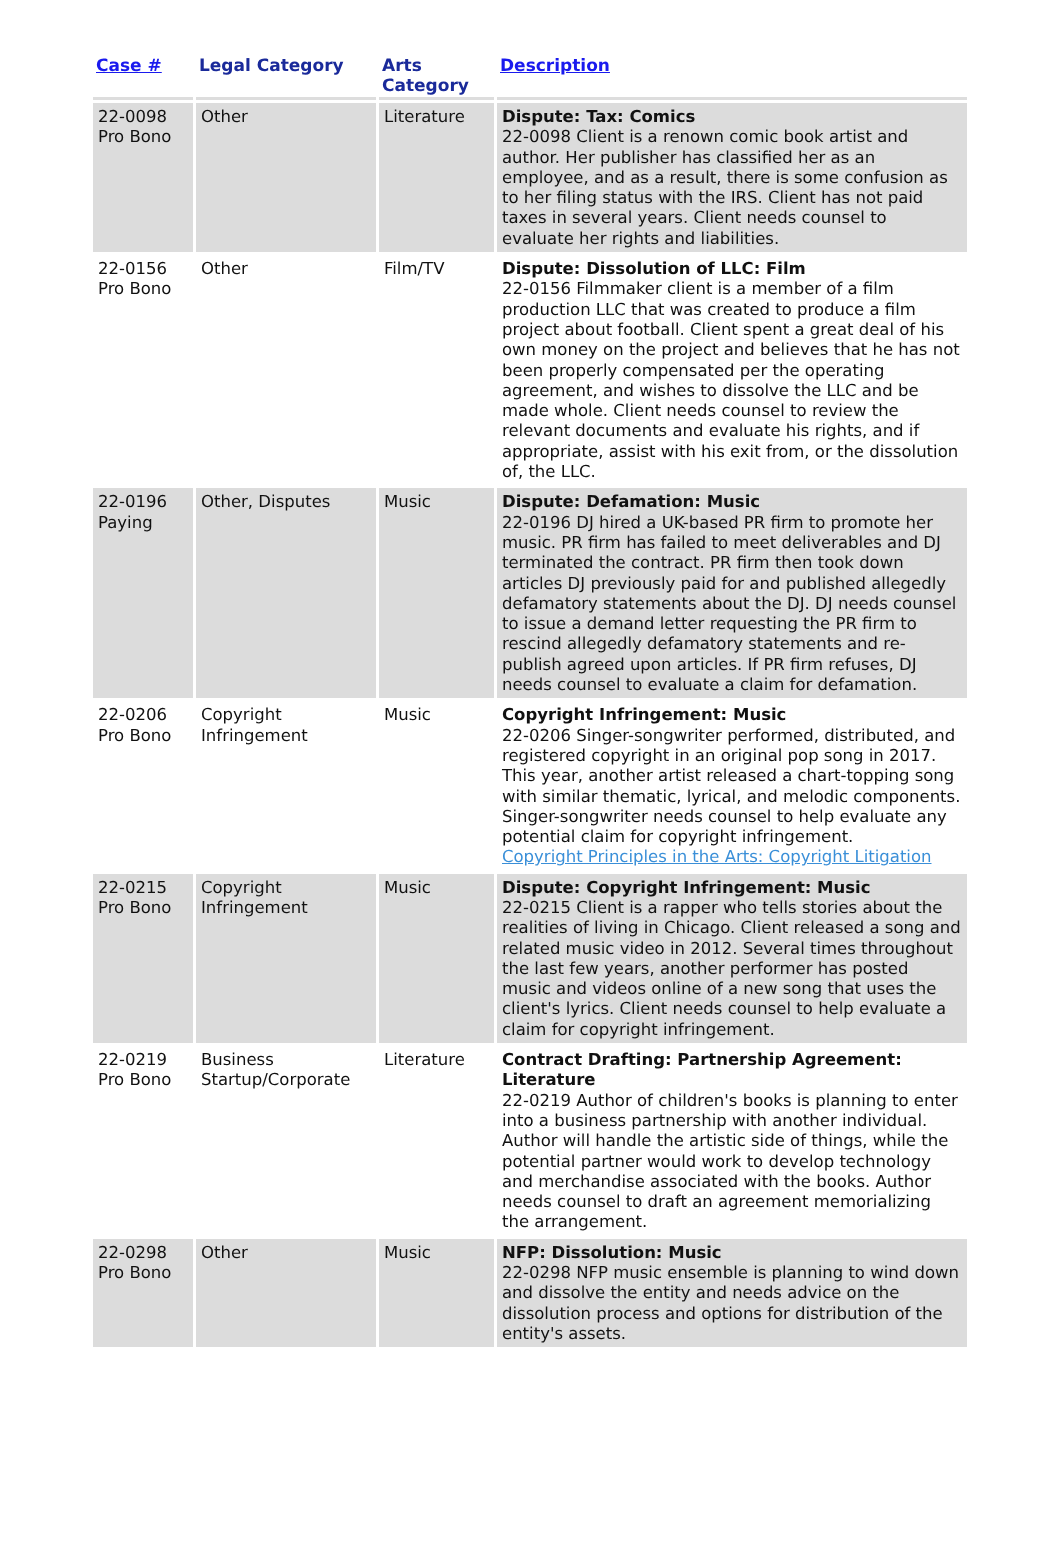| Case # | Legal Category | Arts Category | Description |
| --- | --- | --- | --- |
| 22-0098 Pro Bono | Other | Literature | Dispute: Tax: Comics 22-0098 Client is a renown comic book artist and author. Her publisher has classified her as an employee, and as a result, there is some confusion as to her filing status with the IRS. Client has not paid taxes in several years. Client needs counsel to evaluate her rights and liabilities. |
| 22-0156 Pro Bono | Other | Film/TV | Dispute: Dissolution of LLC: Film 22-0156 Filmmaker client is a member of a film production LLC that was created to produce a film project about football. Client spent a great deal of his own money on the project and believes that he has not been properly compensated per the operating agreement, and wishes to dissolve the LLC and be made whole. Client needs counsel to review the relevant documents and evaluate his rights, and if appropriate, assist with his exit from, or the dissolution of, the LLC. |
| 22-0196 Paying | Other, Disputes | Music | Dispute: Defamation: Music 22-0196 DJ hired a UK-based PR firm to promote her music. PR firm has failed to meet deliverables and DJ terminated the contract. PR firm then took down articles DJ previously paid for and published allegedly defamatory statements about the DJ. DJ needs counsel to issue a demand letter requesting the PR firm to rescind allegedly defamatory statements and re-publish agreed upon articles. If PR firm refuses, DJ needs counsel to evaluate a claim for defamation. |
| 22-0206 Pro Bono | Copyright Infringement | Music | Copyright Infringement: Music 22-0206 Singer-songwriter performed, distributed, and registered copyright in an original pop song in 2017. This year, another artist released a chart-topping song with similar thematic, lyrical, and melodic components. Singer-songwriter needs counsel to help evaluate any potential claim for copyright infringement. Copyright Principles in the Arts: Copyright Litigation |
| 22-0215 Pro Bono | Copyright Infringement | Music | Dispute: Copyright Infringement: Music 22-0215 Client is a rapper who tells stories about the realities of living in Chicago. Client released a song and related music video in 2012. Several times throughout the last few years, another performer has posted music and videos online of a new song that uses the client's lyrics. Client needs counsel to help evaluate a claim for copyright infringement. |
| 22-0219 Pro Bono | Business Startup/Corporate | Literature | Contract Drafting: Partnership Agreement: Literature 22-0219 Author of children's books is planning to enter into a business partnership with another individual. Author will handle the artistic side of things, while the potential partner would work to develop technology and merchandise associated with the books. Author needs counsel to draft an agreement memorializing the arrangement. |
| 22-0298 Pro Bono | Other | Music | NFP: Dissolution: Music 22-0298 NFP music ensemble is planning to wind down and dissolve the entity and needs advice on the dissolution process and options for distribution of the entity's assets. |